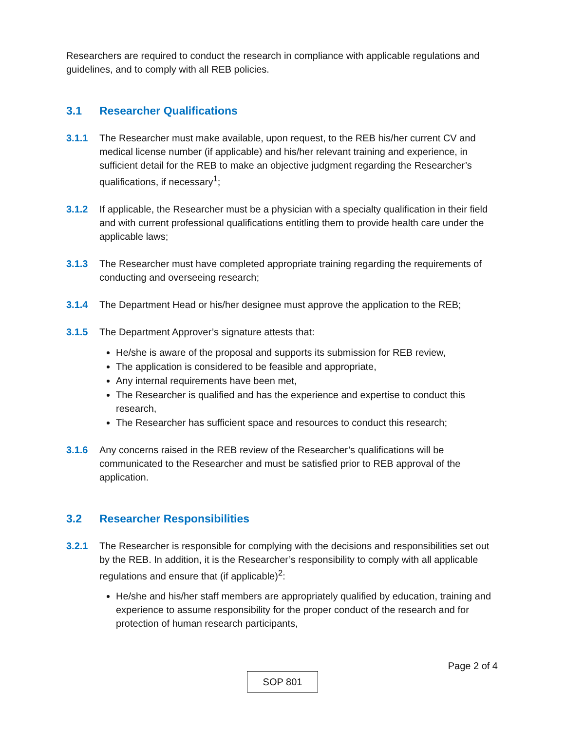Researchers are required to conduct the research in compliance with applicable regulations and guidelines, and to comply with all REB policies.
3.1 Researcher Qualifications
3.1.1 The Researcher must make available, upon request, to the REB his/her current CV and medical license number (if applicable) and his/her relevant training and experience, in sufficient detail for the REB to make an objective judgment regarding the Researcher’s qualifications, if necessary<sup>1</sup>;
3.1.2 If applicable, the Researcher must be a physician with a specialty qualification in their field and with current professional qualifications entitling them to provide health care under the applicable laws;
3.1.3 The Researcher must have completed appropriate training regarding the requirements of conducting and overseeing research;
3.1.4 The Department Head or his/her designee must approve the application to the REB;
3.1.5 The Department Approver’s signature attests that:
He/she is aware of the proposal and supports its submission for REB review,
The application is considered to be feasible and appropriate,
Any internal requirements have been met,
The Researcher is qualified and has the experience and expertise to conduct this research,
The Researcher has sufficient space and resources to conduct this research;
3.1.6 Any concerns raised in the REB review of the Researcher’s qualifications will be communicated to the Researcher and must be satisfied prior to REB approval of the application.
3.2 Researcher Responsibilities
3.2.1 The Researcher is responsible for complying with the decisions and responsibilities set out by the REB. In addition, it is the Researcher’s responsibility to comply with all applicable regulations and ensure that (if applicable)<sup>2</sup>:
He/she and his/her staff members are appropriately qualified by education, training and experience to assume responsibility for the proper conduct of the research and for protection of human research participants,
Page 2 of 4
SOP 801